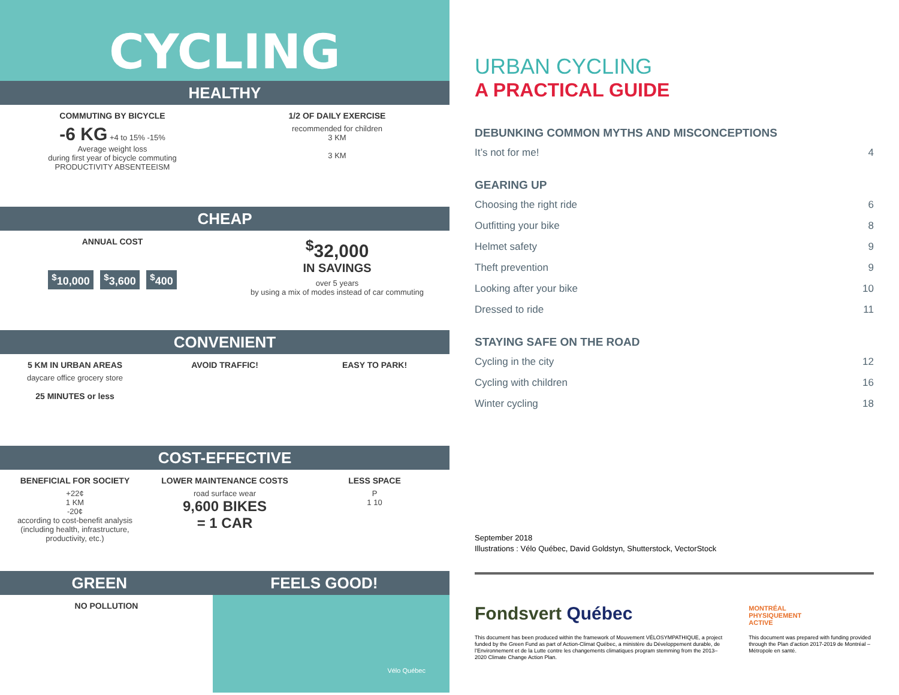CYCLING
HEALTHY
COMMUTING BY BICYCLE
-6 KG +4 to 15% -15%
Average weight loss
during first year of bicycle commuting
PRODUCTIVITY ABSENTEEISM
1/2 OF DAILY EXERCISE
recommended for children
3 KM
3 KM
CHEAP
ANNUAL COST
<sup>$</sup>10,000 <sup>$</sup>3,600 <sup>$</sup>400
<sup>$</sup>32,000
IN SAVINGS
over 5 years
by using a mix of modes instead of car commuting
CONVENIENT
5 KM IN URBAN AREAS
daycare office grocery store
25 MINUTES or less
AVOID TRAFFIC! EASY TO PARK!
COST-EFFECTIVE
BENEFICIAL FOR SOCIETY
+22¢
1 KM
-20¢
according to cost-benefit analysis
(including health, infrastructure, productivity, etc.)
LOWER MAINTENANCE COSTS
road surface wear
9,600 BIKES
= 1 CAR
LESS SPACE
P
1 10
GREEN FEELS GOOD!
NO POLLUTION
Vélo Québec
URBAN CYCLING
A PRACTICAL GUIDE
DEBUNKING COMMON MYTHS AND MISCONCEPTIONS
It’s not for me! 4
GEARING UP
Choosing the right ride 6
Outfitting your bike 8
Helmet safety 9
Theft prevention 9
Looking after your bike 10
Dressed to ride 11
STAYING SAFE ON THE ROAD
Cycling in the city 12
Cycling with children 16
Winter cycling 18
September 2018
Illustrations : Vélo Québec, David Goldstyn, Shutterstock, VectorStock
Fondsvert Québec
This document has been produced within the framework of Mouvement VÉLOSYMPATHIQUE, a project funded by the Green Fund as part of Action-Climat Québec, a ministère du Développement durable, de l’Environnement et de la Lutte contre les changements climatiques program stemming from the 2013–2020 Climate Change Action Plan.
MONTRÉAL
PHYSIQUEMENT
ACTIVE
This document was prepared with funding provided through the Plan d’action 2017-2019 de Montréal – Métropole en santé.